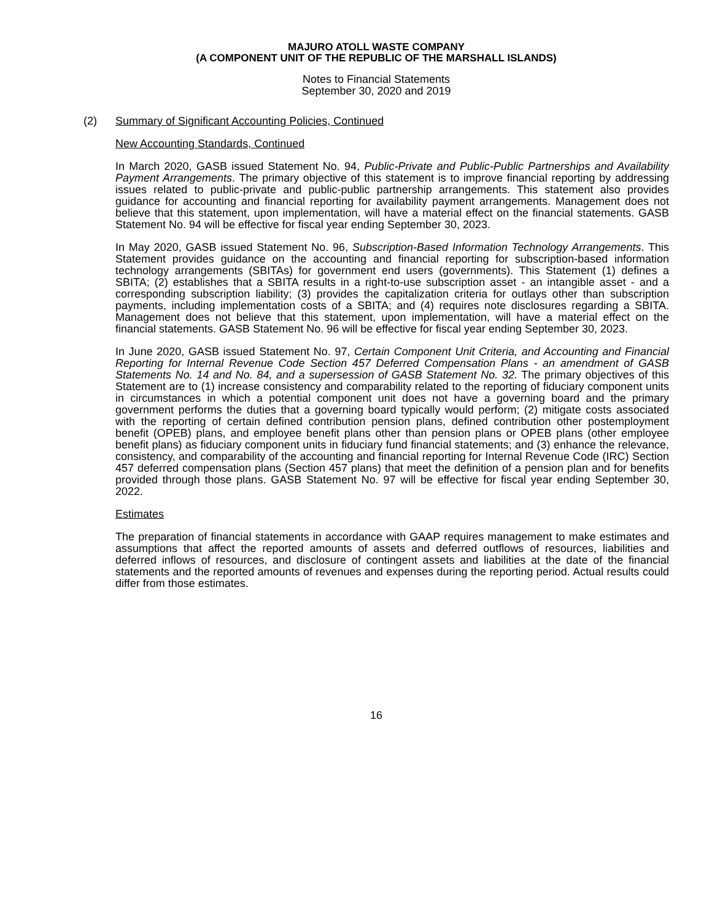MAJURO ATOLL WASTE COMPANY
(A COMPONENT UNIT OF THE REPUBLIC OF THE MARSHALL ISLANDS)
Notes to Financial Statements
September 30, 2020 and 2019
(2) Summary of Significant Accounting Policies, Continued
New Accounting Standards, Continued
In March 2020, GASB issued Statement No. 94, Public-Private and Public-Public Partnerships and Availability Payment Arrangements. The primary objective of this statement is to improve financial reporting by addressing issues related to public-private and public-public partnership arrangements. This statement also provides guidance for accounting and financial reporting for availability payment arrangements. Management does not believe that this statement, upon implementation, will have a material effect on the financial statements. GASB Statement No. 94 will be effective for fiscal year ending September 30, 2023.
In May 2020, GASB issued Statement No. 96, Subscription-Based Information Technology Arrangements. This Statement provides guidance on the accounting and financial reporting for subscription-based information technology arrangements (SBITAs) for government end users (governments). This Statement (1) defines a SBITA; (2) establishes that a SBITA results in a right-to-use subscription asset - an intangible asset - and a corresponding subscription liability; (3) provides the capitalization criteria for outlays other than subscription payments, including implementation costs of a SBITA; and (4) requires note disclosures regarding a SBITA. Management does not believe that this statement, upon implementation, will have a material effect on the financial statements. GASB Statement No. 96 will be effective for fiscal year ending September 30, 2023.
In June 2020, GASB issued Statement No. 97, Certain Component Unit Criteria, and Accounting and Financial Reporting for Internal Revenue Code Section 457 Deferred Compensation Plans - an amendment of GASB Statements No. 14 and No. 84, and a supersession of GASB Statement No. 32. The primary objectives of this Statement are to (1) increase consistency and comparability related to the reporting of fiduciary component units in circumstances in which a potential component unit does not have a governing board and the primary government performs the duties that a governing board typically would perform; (2) mitigate costs associated with the reporting of certain defined contribution pension plans, defined contribution other postemployment benefit (OPEB) plans, and employee benefit plans other than pension plans or OPEB plans (other employee benefit plans) as fiduciary component units in fiduciary fund financial statements; and (3) enhance the relevance, consistency, and comparability of the accounting and financial reporting for Internal Revenue Code (IRC) Section 457 deferred compensation plans (Section 457 plans) that meet the definition of a pension plan and for benefits provided through those plans. GASB Statement No. 97 will be effective for fiscal year ending September 30, 2022.
Estimates
The preparation of financial statements in accordance with GAAP requires management to make estimates and assumptions that affect the reported amounts of assets and deferred outflows of resources, liabilities and deferred inflows of resources, and disclosure of contingent assets and liabilities at the date of the financial statements and the reported amounts of revenues and expenses during the reporting period. Actual results could differ from those estimates.
16